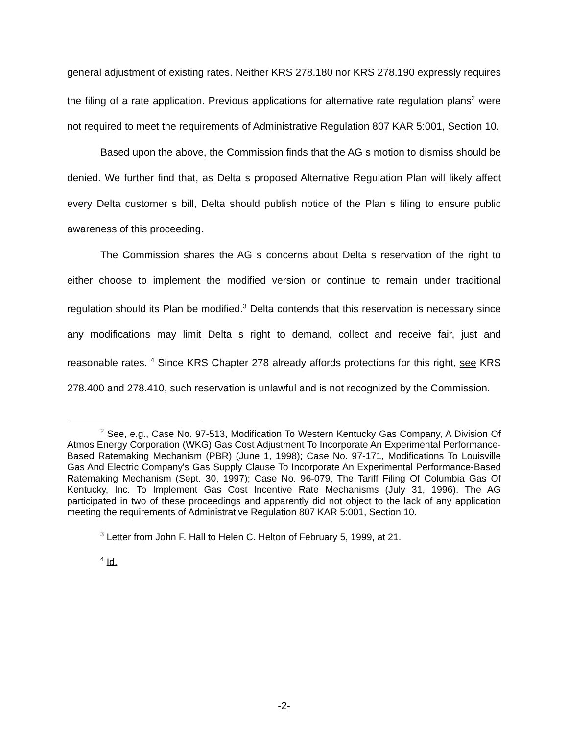general adjustment of existing rates. Neither KRS 278.180 nor KRS 278.190 expressly requires the filing of a rate application. Previous applications for alternative rate regulation plans<sup>2</sup> were not required to meet the requirements of Administrative Regulation 807 KAR 5:001, Section 10.
Based upon the above, the Commission finds that the AG s motion to dismiss should be denied. We further find that, as Delta s proposed Alternative Regulation Plan will likely affect every Delta customer s bill, Delta should publish notice of the Plan s filing to ensure public awareness of this proceeding.
The Commission shares the AG s concerns about Delta s reservation of the right to either choose to implement the modified version or continue to remain under traditional regulation should its Plan be modified.<sup>3</sup> Delta contends that this reservation is necessary since any modifications may limit Delta s right to demand, collect and receive fair, just and reasonable rates. <sup>4</sup> Since KRS Chapter 278 already affords protections for this right, see KRS 278.400 and 278.410, such reservation is unlawful and is not recognized by the Commission.
<sup>2</sup> See, e.g., Case No. 97-513, Modification To Western Kentucky Gas Company, A Division Of Atmos Energy Corporation (WKG) Gas Cost Adjustment To Incorporate An Experimental Performance-Based Ratemaking Mechanism (PBR) (June 1, 1998); Case No. 97-171, Modifications To Louisville Gas And Electric Company's Gas Supply Clause To Incorporate An Experimental Performance-Based Ratemaking Mechanism (Sept. 30, 1997); Case No. 96-079, The Tariff Filing Of Columbia Gas Of Kentucky, Inc. To Implement Gas Cost Incentive Rate Mechanisms (July 31, 1996). The AG participated in two of these proceedings and apparently did not object to the lack of any application meeting the requirements of Administrative Regulation 807 KAR 5:001, Section 10.
<sup>3</sup> Letter from John F. Hall to Helen C. Helton of February 5, 1999, at 21.
<sup>4</sup> Id.
-2-